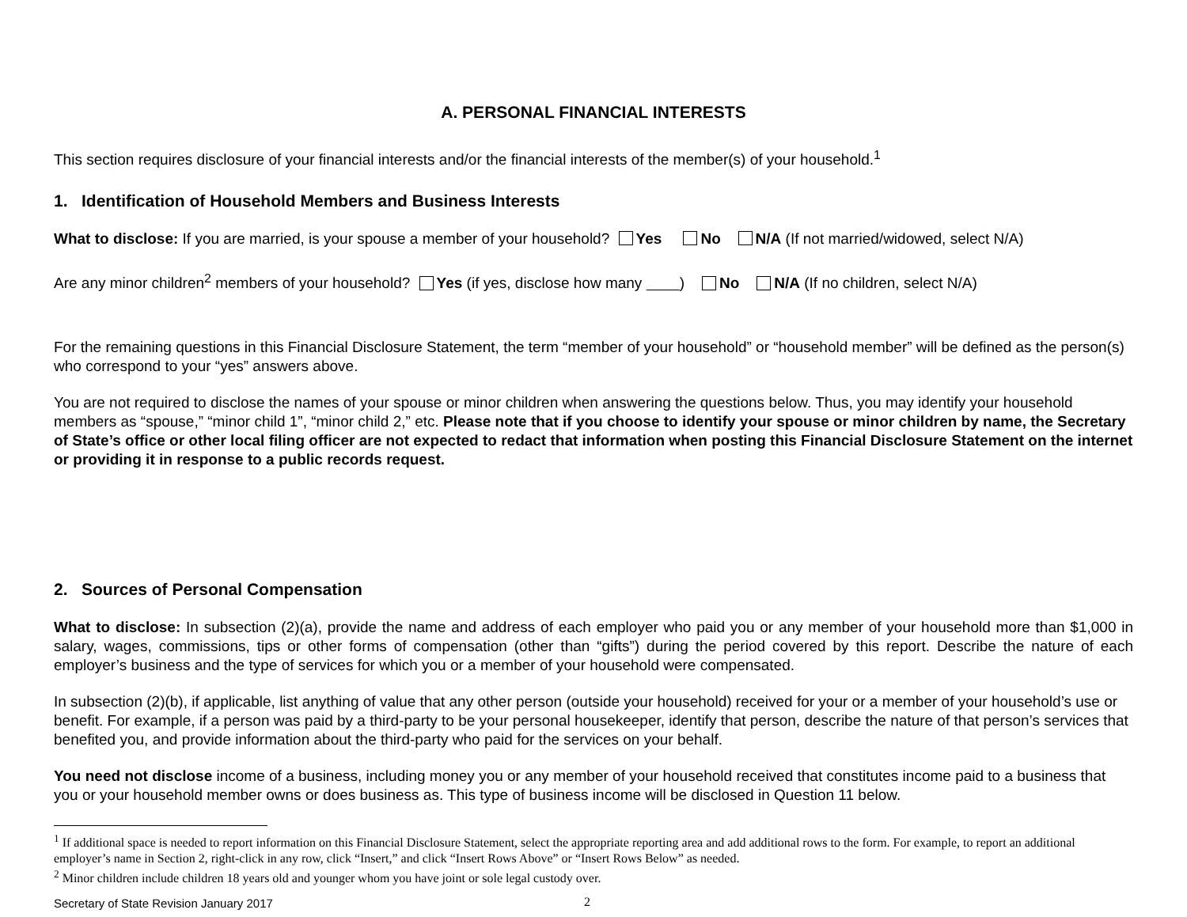A. PERSONAL FINANCIAL INTERESTS
This section requires disclosure of your financial interests and/or the financial interests of the member(s) of your household.<sup>1</sup>
1. Identification of Household Members and Business Interests
What to disclose: If you are married, is your spouse a member of your household? Yes No N/A (If not married/widowed, select N/A)
Are any minor children<sup>2</sup> members of your household? Yes (if yes, disclose how many ) No N/A (If no children, select N/A)
For the remaining questions in this Financial Disclosure Statement, the term “member of your household” or “household member” will be defined as the person(s) who correspond to your “yes” answers above.
You are not required to disclose the names of your spouse or minor children when answering the questions below. Thus, you may identify your household members as “spouse,” “minor child 1”, “minor child 2,” etc. Please note that if you choose to identify your spouse or minor children by name, the Secretary of State’s office or other local filing officer are not expected to redact that information when posting this Financial Disclosure Statement on the internet or providing it in response to a public records request.
2. Sources of Personal Compensation
What to disclose: In subsection (2)(a), provide the name and address of each employer who paid you or any member of your household more than $1,000 in salary, wages, commissions, tips or other forms of compensation (other than “gifts”) during the period covered by this report. Describe the nature of each employer’s business and the type of services for which you or a member of your household were compensated.
In subsection (2)(b), if applicable, list anything of value that any other person (outside your household) received for your or a member of your household’s use or benefit. For example, if a person was paid by a third-party to be your personal housekeeper, identify that person, describe the nature of that person’s services that benefited you, and provide information about the third-party who paid for the services on your behalf.
You need not disclose income of a business, including money you or any member of your household received that constitutes income paid to a business that you or your household member owns or does business as. This type of business income will be disclosed in Question 11 below.
<sup>1</sup> If additional space is needed to report information on this Financial Disclosure Statement, select the appropriate reporting area and add additional rows to the form. For example, to report an additional employer’s name in Section 2, right-click in any row, click “Insert,” and click “Insert Rows Above” or “Insert Rows Below” as needed.
<sup>2</sup> Minor children include children 18 years old and younger whom you have joint or sole legal custody over.
Secretary of State Revision January 2017 2